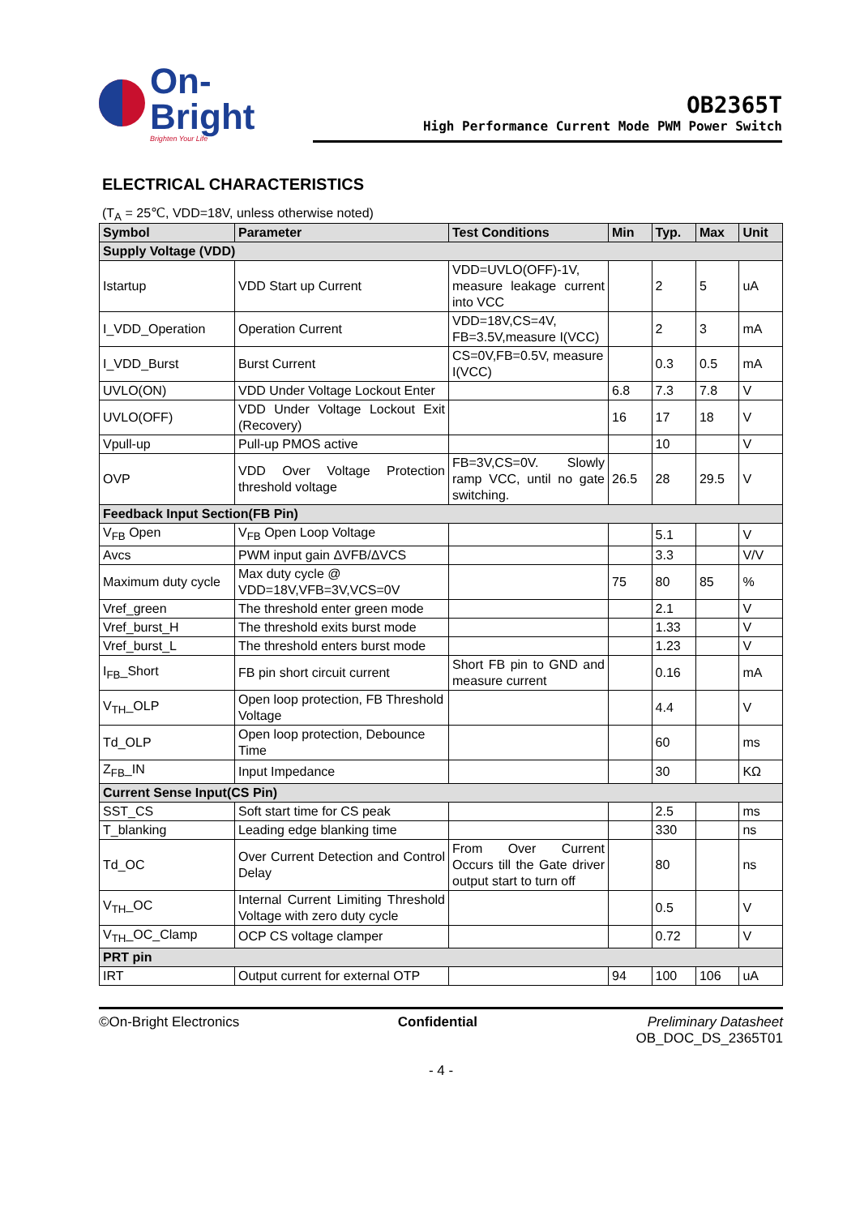On-Bright
Brighten Your Life
OB2365T
High Performance Current Mode PWM Power Switch
ELECTRICAL CHARACTERISTICS
(T<sub>A</sub> = 25℃, VDD=18V, unless otherwise noted)
| Symbol | Parameter | Test Conditions | Min | Typ. | Max | Unit |
| --- | --- | --- | --- | --- | --- | --- |
| Supply Voltage (VDD) | | | | | | |
| Istartup | VDD Start up Current | VDD=UVLO(OFF)-1V, measure leakage current into VCC | | 2 | 5 | uA |
| I_VDD_Operation | Operation Current | VDD=18V,CS=4V, FB=3.5V,measure I(VCC) | | 2 | 3 | mA |
| I_VDD_Burst | Burst Current | CS=0V,FB=0.5V, measure I(VCC) | | 0.3 | 0.5 | mA |
| UVLO(ON) | VDD Under Voltage Lockout Enter | | 6.8 | 7.3 | 7.8 | V |
| UVLO(OFF) | VDD Under Voltage Lockout Exit (Recovery) | | 16 | 17 | 18 | V |
| Vpull-up | Pull-up PMOS active | | | 10 | | V |
| OVP | VDD Over Voltage Protection threshold voltage | FB=3V,CS=0V. Slowly ramp VCC, until no gate switching. | 26.5 | 28 | 29.5 | V |
| Feedback Input Section(FB Pin) | | | | | | |
| V<sub>FB</sub> Open | V<sub>FB</sub> Open Loop Voltage | | | 5.1 | | V |
| Avcs | PWM input gain ΔVFB/ΔVCS | | | 3.3 | | V/V |
| Maximum duty cycle | Max duty cycle @ VDD=18V,VFB=3V,VCS=0V | | 75 | 80 | 85 | % |
| Vref_green | The threshold enter green mode | | | 2.1 | | V |
| Vref_burst_H | The threshold exits burst mode | | | 1.33 | | V |
| Vref_burst_L | The threshold enters burst mode | | | 1.23 | | V |
| I<sub>FB</sub>_Short | FB pin short circuit current | Short FB pin to GND and measure current | | 0.16 | | mA |
| V<sub>TH</sub>_OLP | Open loop protection, FB Threshold Voltage | | | 4.4 | | V |
| Td_OLP | Open loop protection, Debounce Time | | | 60 | | ms |
| Z<sub>FB</sub>_IN | Input Impedance | | | 30 | | KΩ |
| Current Sense Input(CS Pin) | | | | | | |
| SST_CS | Soft start time for CS peak | | | 2.5 | | ms |
| T_blanking | Leading edge blanking time | | | 330 | | ns |
| Td_OC | Over Current Detection and Control Delay | From Over Current Occurs till the Gate driver output start to turn off | | 80 | | ns |
| V<sub>TH</sub>_OC | Internal Current Limiting Threshold Voltage with zero duty cycle | | | 0.5 | | V |
| V<sub>TH</sub>_OC_Clamp | OCP CS voltage clamper | | | 0.72 | | V |
| PRT pin | | | | | | |
| IRT | Output current for external OTP | | 94 | 100 | 106 | uA |
©On-Bright Electronics Confidential Preliminary Datasheet
OB_DOC_DS_2365T01
- 4 -